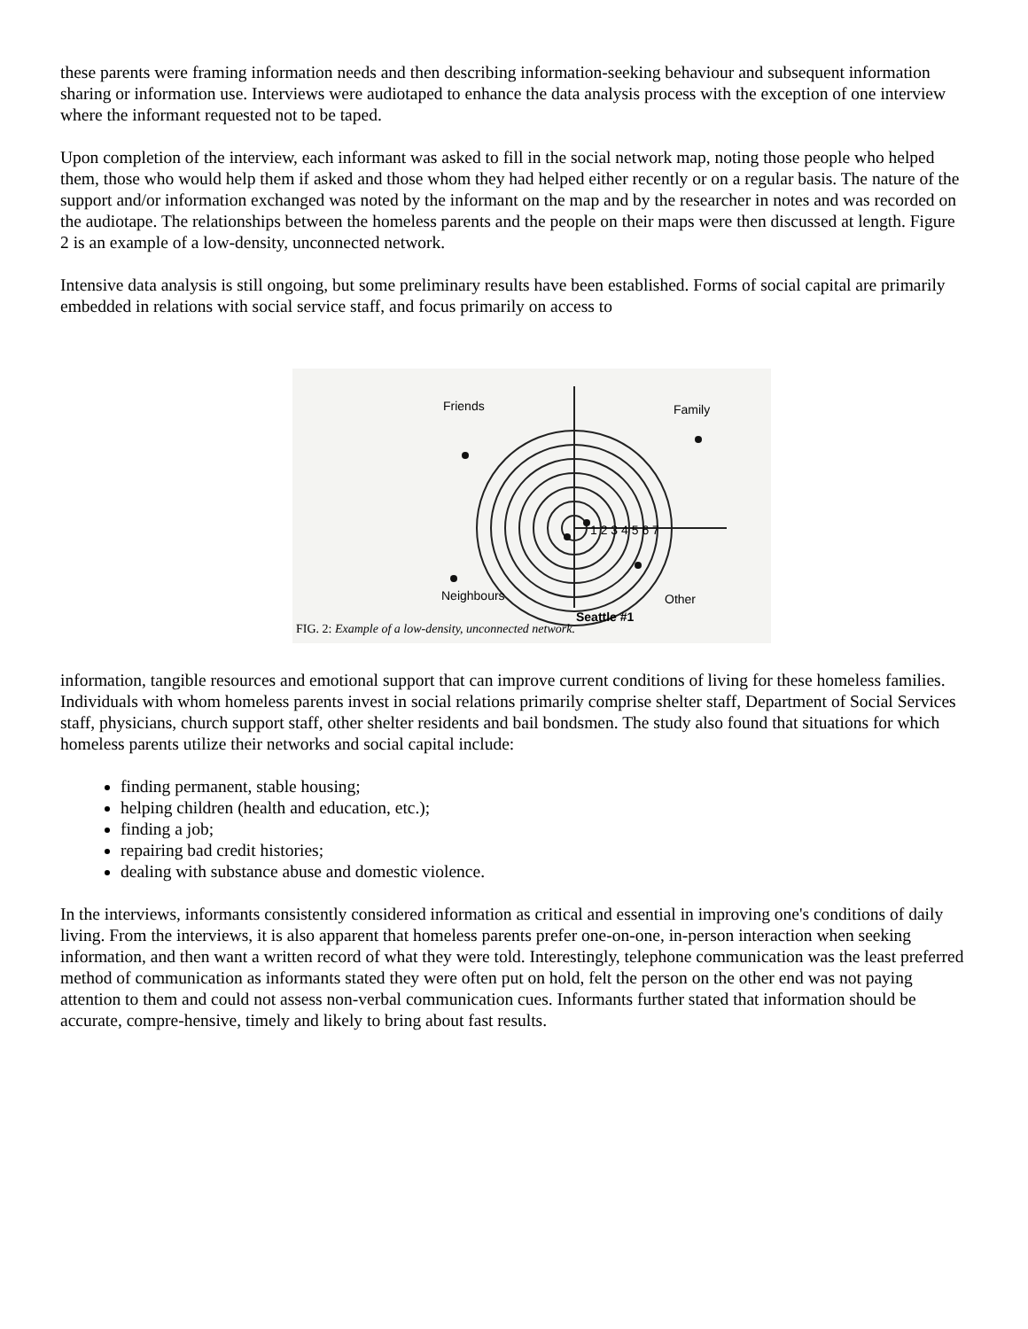these parents were framing information needs and then describing information-seeking behaviour and subsequent information sharing or information use. Interviews were audiotaped to enhance the data analysis process with the exception of one interview where the informant requested not to be taped.
Upon completion of the interview, each informant was asked to fill in the social network map, noting those people who helped them, those who would help them if asked and those whom they had helped either recently or on a regular basis. The nature of the support and/or information exchanged was noted by the informant on the map and by the researcher in notes and was recorded on the audiotape. The relationships between the homeless parents and the people on their maps were then discussed at length. Figure 2 is an example of a low-density, unconnected network.
Intensive data analysis is still ongoing, but some preliminary results have been established. Forms of social capital are primarily embedded in relations with social service staff, and focus primarily on access to
Friends Family
1 2 3 4 5 6 7
Neighbours Other
Seattle #1
FIG. 2: Example of a low-density, unconnected network.
information, tangible resources and emotional support that can improve current conditions of living for these homeless families. Individuals with whom homeless parents invest in social relations primarily comprise shelter staff, Department of Social Services staff, physicians, church support staff, other shelter residents and bail bondsmen. The study also found that situations for which homeless parents utilize their networks and social capital include:
finding permanent, stable housing;
helping children (health and education, etc.);
finding a job;
repairing bad credit histories;
dealing with substance abuse and domestic violence.
In the interviews, informants consistently considered information as critical and essential in improving one's conditions of daily living. From the interviews, it is also apparent that homeless parents prefer one-on-one, in-person interaction when seeking information, and then want a written record of what they were told. Interestingly, telephone communication was the least preferred method of communication as informants stated they were often put on hold, felt the person on the other end was not paying attention to them and could not assess non-verbal communication cues. Informants further stated that information should be accurate, compre-hensive, timely and likely to bring about fast results.